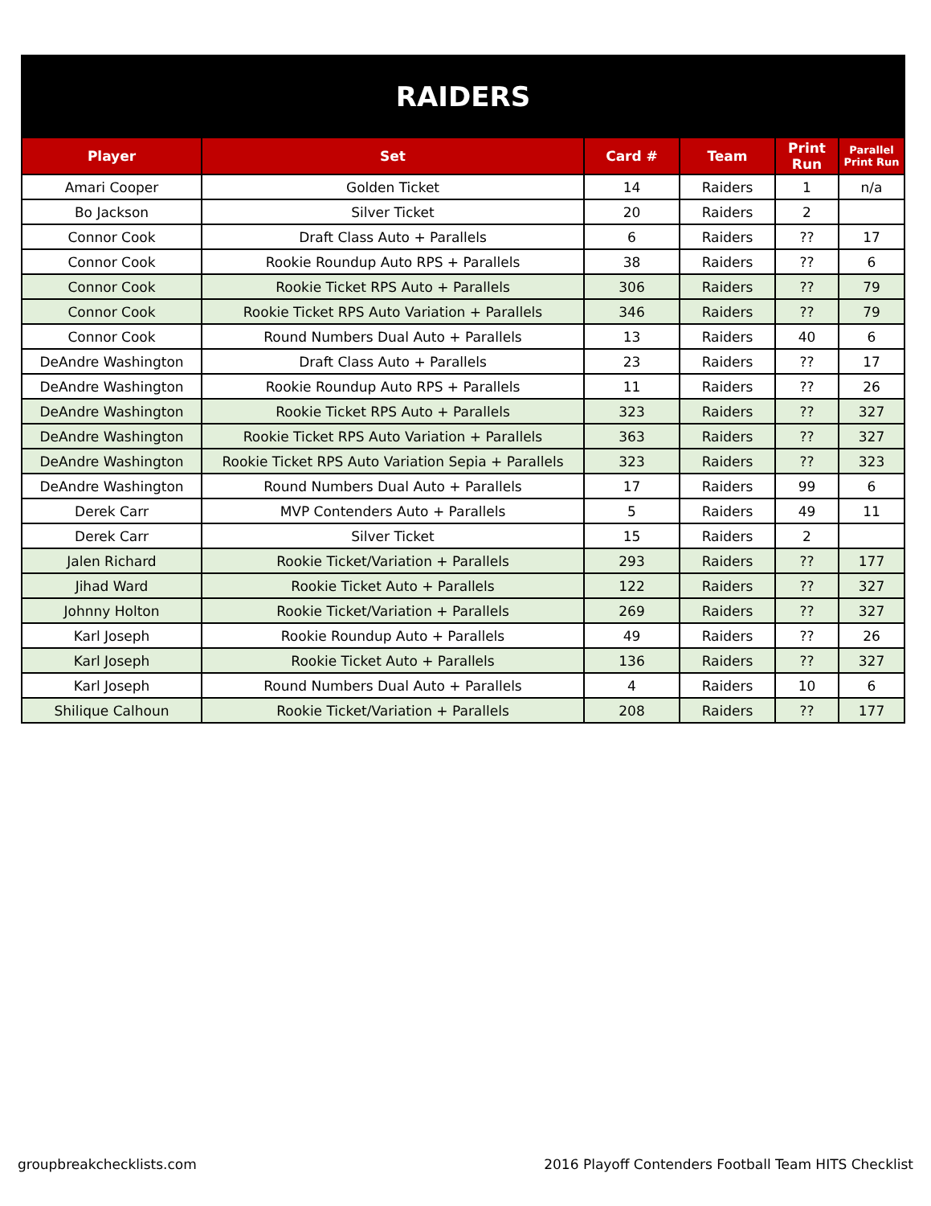RAIDERS
| Player | Set | Card # | Team | Print Run | Parallel Print Run |
| --- | --- | --- | --- | --- | --- |
| Amari Cooper | Golden Ticket | 14 | Raiders | 1 | n/a |
| Bo Jackson | Silver Ticket | 20 | Raiders | 2 | |
| Connor Cook | Draft Class Auto + Parallels | 6 | Raiders | ?? | 17 |
| Connor Cook | Rookie Roundup Auto RPS + Parallels | 38 | Raiders | ?? | 6 |
| Connor Cook | Rookie Ticket RPS Auto + Parallels | 306 | Raiders | ?? | 79 |
| Connor Cook | Rookie Ticket RPS Auto Variation + Parallels | 346 | Raiders | ?? | 79 |
| Connor Cook | Round Numbers Dual Auto + Parallels | 13 | Raiders | 40 | 6 |
| DeAndre Washington | Draft Class Auto + Parallels | 23 | Raiders | ?? | 17 |
| DeAndre Washington | Rookie Roundup Auto RPS + Parallels | 11 | Raiders | ?? | 26 |
| DeAndre Washington | Rookie Ticket RPS Auto + Parallels | 323 | Raiders | ?? | 327 |
| DeAndre Washington | Rookie Ticket RPS Auto Variation + Parallels | 363 | Raiders | ?? | 327 |
| DeAndre Washington | Rookie Ticket RPS Auto Variation Sepia + Parallels | 323 | Raiders | ?? | 323 |
| DeAndre Washington | Round Numbers Dual Auto + Parallels | 17 | Raiders | 99 | 6 |
| Derek Carr | MVP Contenders Auto + Parallels | 5 | Raiders | 49 | 11 |
| Derek Carr | Silver Ticket | 15 | Raiders | 2 | |
| Jalen Richard | Rookie Ticket/Variation + Parallels | 293 | Raiders | ?? | 177 |
| Jihad Ward | Rookie Ticket Auto + Parallels | 122 | Raiders | ?? | 327 |
| Johnny Holton | Rookie Ticket/Variation + Parallels | 269 | Raiders | ?? | 327 |
| Karl Joseph | Rookie Roundup Auto + Parallels | 49 | Raiders | ?? | 26 |
| Karl Joseph | Rookie Ticket Auto + Parallels | 136 | Raiders | ?? | 327 |
| Karl Joseph | Round Numbers Dual Auto + Parallels | 4 | Raiders | 10 | 6 |
| Shilique Calhoun | Rookie Ticket/Variation + Parallels | 208 | Raiders | ?? | 177 |
groupbreakchecklists.com 2016 Playoff Contenders Football Team HITS Checklist